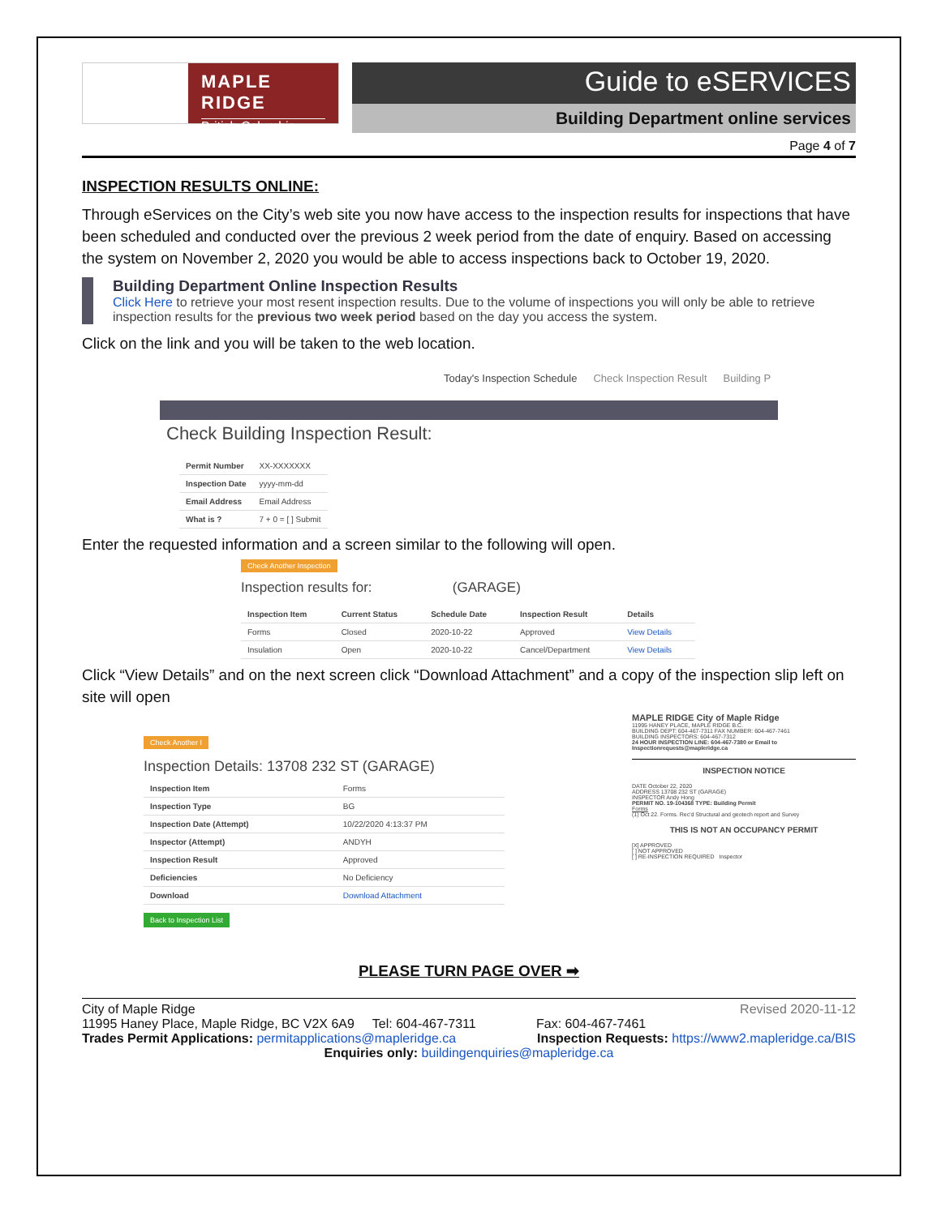MAPLE RIDGE
British Columbia
Guide to eSERVICES
Building Department online services
Page 4 of 7
INSPECTION RESULTS ONLINE:
Through eServices on the City’s web site you now have access to the inspection results for inspections that have been scheduled and conducted over the previous 2 week period from the date of enquiry. Based on accessing the system on November 2, 2020 you would be able to access inspections back to October 19, 2020.
Building Department Online Inspection Results
Click Here to retrieve your most resent inspection results. Due to the volume of inspections you will only be able to retrieve inspection results for the previous two week period based on the day you access the system.
Click on the link and you will be taken to the web location.
Today's Inspection Schedule Check Inspection Result Building P
Check Building Inspection Result:
| Permit Number | XX-XXXXXXX |
| Inspection Date | yyyy-mm-dd |
| Email Address | Email Address |
| What is ? | 7 + 0 = [ ] Submit |
Enter the requested information and a screen similar to the following will open.
Check Another Inspection
Inspection results for: (GARAGE)
| Inspection Item | Current Status | Schedule Date | Inspection Result | Details |
| --- | --- | --- | --- | --- |
| Forms | Closed | 2020-10-22 | Approved | View Details |
| Insulation | Open | 2020-10-22 | Cancel/Department | View Details |
Click “View Details” and on the next screen click “Download Attachment” and a copy of the inspection slip left on site will open
Check Another I
Inspection Details: 13708 232 ST (GARAGE)
| Inspection Item | Forms |
| Inspection Type | BG |
| Inspection Date (Attempt) | 10/22/2020 4:13:37 PM |
| Inspector (Attempt) | ANDYH |
| Inspection Result | Approved |
| Deficiencies | No Deficiency |
| Download | Download Attachment |
Back to Inspection List
MAPLE RIDGE City of Maple Ridge
11995 HANEY PLACE, MAPLE RIDGE B.C.
BUILDING DEPT: 604-467-7311 FAX NUMBER: 604-467-7461
BUILDING INSPECTORS: 604-467-7312
24 HOUR INSPECTION LINE: 604-467-7380 or Email to Inspectionrequests@mapleridge.ca
INSPECTION NOTICE
DATE October 22, 2020
ADDRESS 13708 232 ST (GARAGE)
INSPECTOR Andy Hong
PERMIT NO. 19-104368 TYPE: Building Permit
Forms
(1) Oct 22. Forms. Rec'd Structural and geotech report and Survey
THIS IS NOT AN OCCUPANCY PERMIT
[X] APPROVED
[ ] NOT APPROVED
[ ] RE-INSPECTION REQUIRED Inspector
PLEASE TURN PAGE OVER ➡
City of Maple Ridge Revised 2020-11-12
11995 Haney Place, Maple Ridge, BC V2X 6A9 Tel: 604-467-7311 Fax: 604-467-7461
Trades Permit Applications: permitapplications@mapleridge.ca Inspection Requests: https://www2.mapleridge.ca/BIS
Enquiries only: buildingenquiries@mapleridge.ca